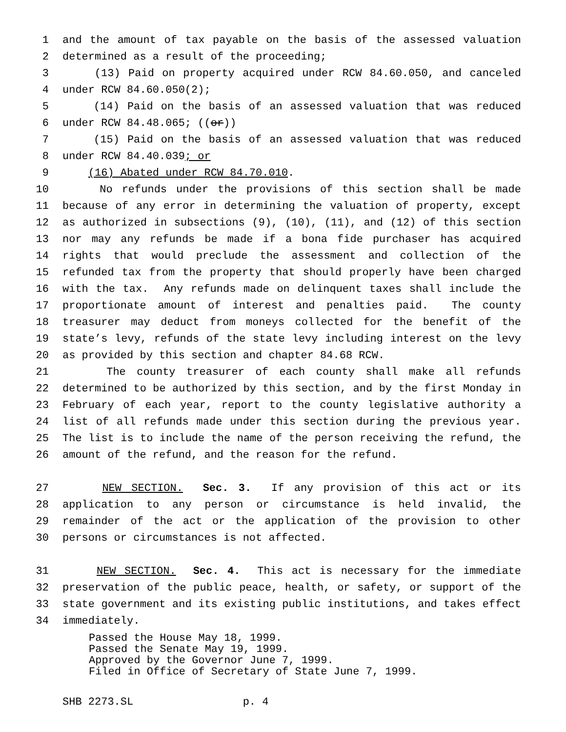1 and the amount of tax payable on the basis of the assessed valuation
2 determined as a result of the proceeding;
3 (13) Paid on property acquired under RCW 84.60.050, and canceled
4 under RCW 84.60.050(2);
5 (14) Paid on the basis of an assessed valuation that was reduced
6 under RCW 84.48.065; ((or))
7 (15) Paid on the basis of an assessed valuation that was reduced
8 under RCW 84.40.039; or
9 (16) Abated under RCW 84.70.010.
10 No refunds under the provisions of this section shall be made
11 because of any error in determining the valuation of property, except
12 as authorized in subsections (9), (10), (11), and (12) of this section
13 nor may any refunds be made if a bona fide purchaser has acquired
14 rights that would preclude the assessment and collection of the
15 refunded tax from the property that should properly have been charged
16 with the tax. Any refunds made on delinquent taxes shall include the
17 proportionate amount of interest and penalties paid. The county
18 treasurer may deduct from moneys collected for the benefit of the
19 state’s levy, refunds of the state levy including interest on the levy
20 as provided by this section and chapter 84.68 RCW.
21 The county treasurer of each county shall make all refunds
22 determined to be authorized by this section, and by the first Monday in
23 February of each year, report to the county legislative authority a
24 list of all refunds made under this section during the previous year.
25 The list is to include the name of the person receiving the refund, the
26 amount of the refund, and the reason for the refund.
27 NEW SECTION. Sec. 3. If any provision of this act or its
28 application to any person or circumstance is held invalid, the
29 remainder of the act or the application of the provision to other
30 persons or circumstances is not affected.
31 NEW SECTION. Sec. 4. This act is necessary for the immediate
32 preservation of the public peace, health, or safety, or support of the
33 state government and its existing public institutions, and takes effect
34 immediately.
Passed the House May 18, 1999.
Passed the Senate May 19, 1999.
Approved by the Governor June 7, 1999.
Filed in Office of Secretary of State June 7, 1999.
SHB 2273.SL p. 4